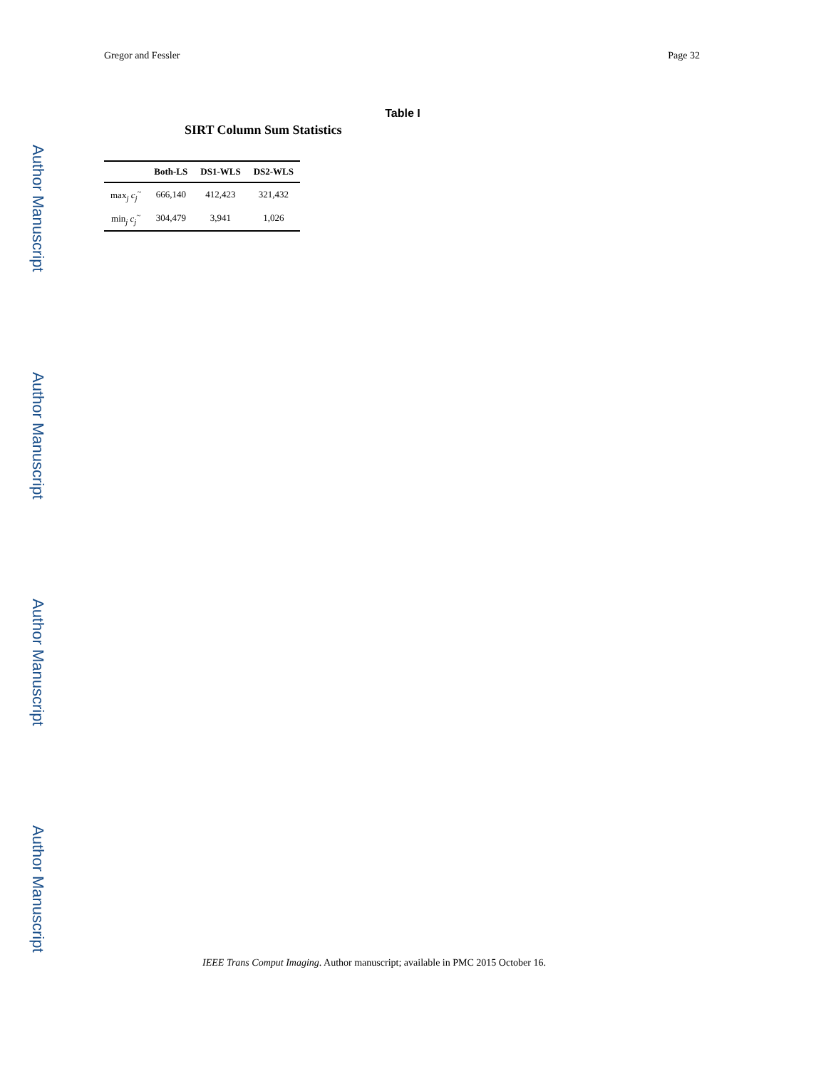Gregor and Fessler Page 32
Author Manuscript
Author Manuscript
Author Manuscript
Author Manuscript
Table I
SIRT Column Sum Statistics
| | Both-LS | DS1-WLS | DS2-WLS |
| --- | --- | --- | --- |
| max<sub>j</sub> c<sub>j</sub><sup>~</sup> | 666,140 | 412,423 | 321,432 |
| min<sub>j</sub> c<sub>j</sub><sup>~</sup> | 304,479 | 3,941 | 1,026 |
IEEE Trans Comput Imaging. Author manuscript; available in PMC 2015 October 16.